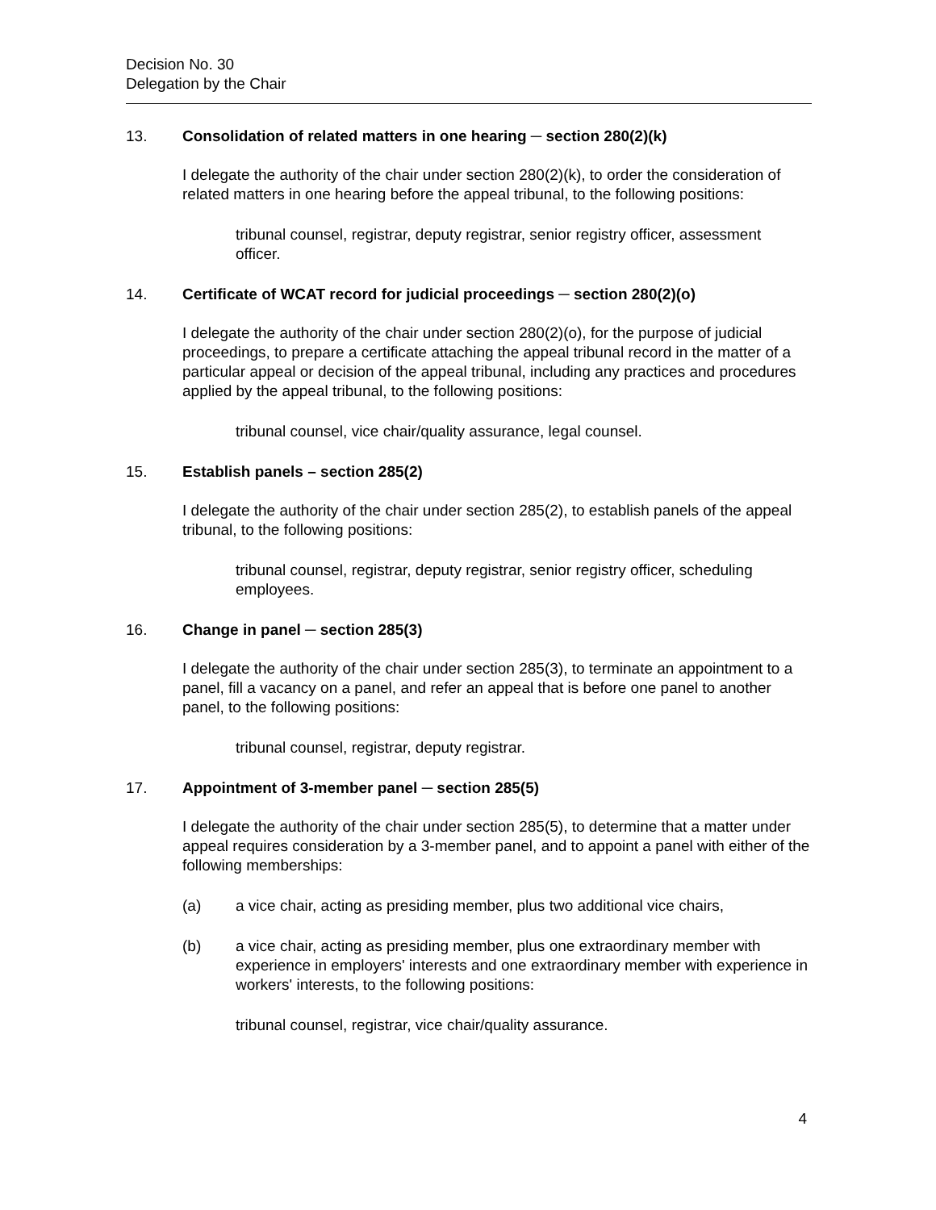Decision No. 30
Delegation by the Chair
13. Consolidation of related matters in one hearing ─ section 280(2)(k)
I delegate the authority of the chair under section 280(2)(k), to order the consideration of related matters in one hearing before the appeal tribunal, to the following positions:
tribunal counsel, registrar, deputy registrar, senior registry officer, assessment officer.
14. Certificate of WCAT record for judicial proceedings ─ section 280(2)(o)
I delegate the authority of the chair under section 280(2)(o), for the purpose of judicial proceedings, to prepare a certificate attaching the appeal tribunal record in the matter of a particular appeal or decision of the appeal tribunal, including any practices and procedures applied by the appeal tribunal, to the following positions:
tribunal counsel, vice chair/quality assurance, legal counsel.
15. Establish panels – section 285(2)
I delegate the authority of the chair under section 285(2), to establish panels of the appeal tribunal, to the following positions:
tribunal counsel, registrar, deputy registrar, senior registry officer, scheduling employees.
16. Change in panel ─ section 285(3)
I delegate the authority of the chair under section 285(3), to terminate an appointment to a panel, fill a vacancy on a panel, and refer an appeal that is before one panel to another panel, to the following positions:
tribunal counsel, registrar, deputy registrar.
17. Appointment of 3-member panel ─ section 285(5)
I delegate the authority of the chair under section 285(5), to determine that a matter under appeal requires consideration by a 3-member panel, and to appoint a panel with either of the following memberships:
(a) a vice chair, acting as presiding member, plus two additional vice chairs,
(b) a vice chair, acting as presiding member, plus one extraordinary member with experience in employers' interests and one extraordinary member with experience in workers' interests, to the following positions:
tribunal counsel, registrar, vice chair/quality assurance.
4